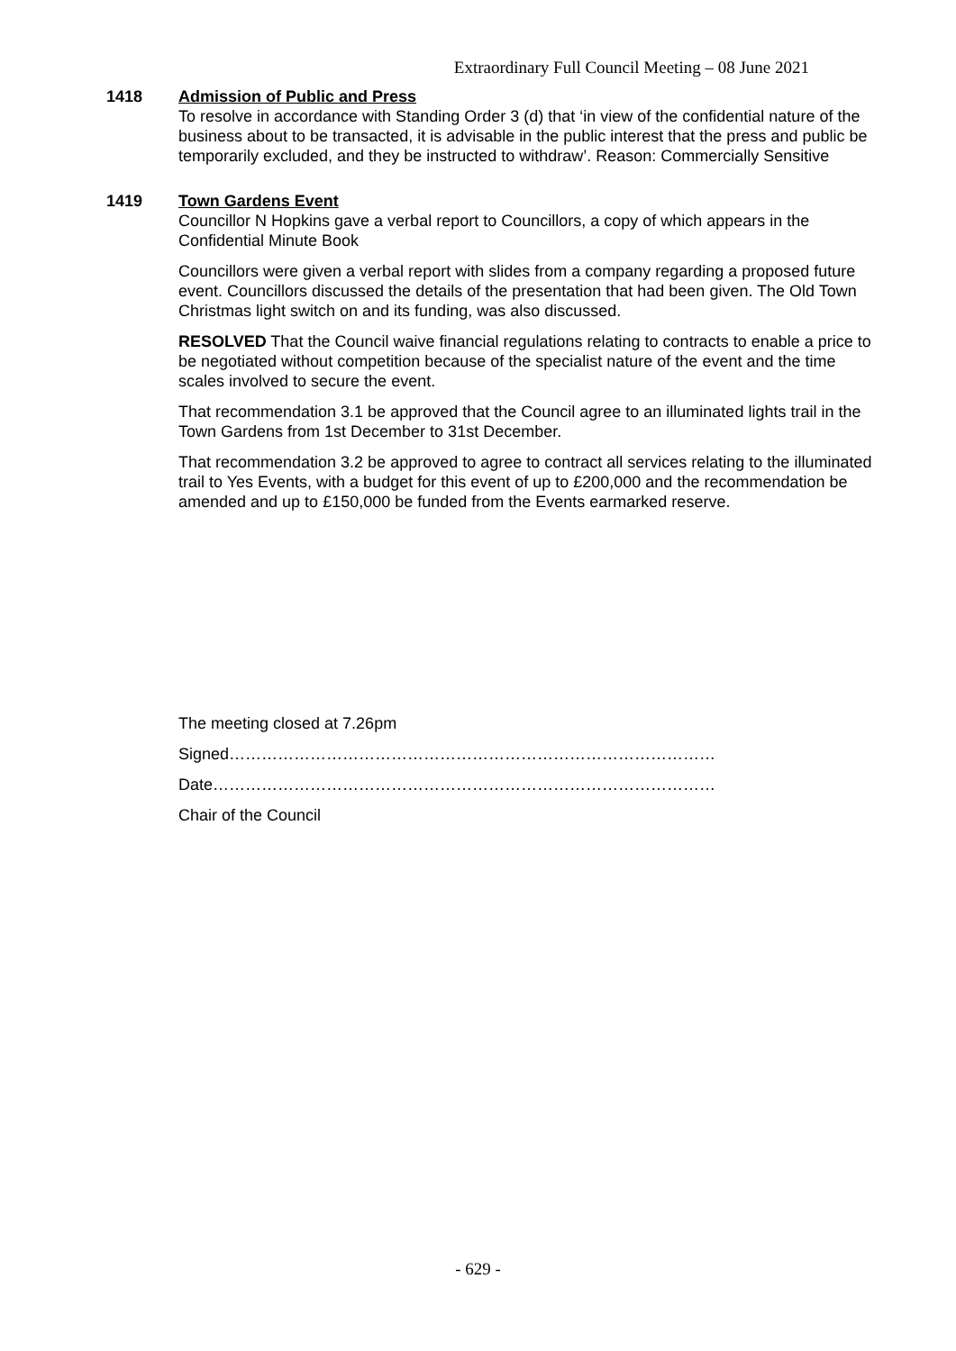Extraordinary Full Council Meeting – 08 June 2021
1418 Admission of Public and Press
To resolve in accordance with Standing Order 3 (d) that ‘in view of the confidential nature of the business about to be transacted, it is advisable in the public interest that the press and public be temporarily excluded, and they be instructed to withdraw’. Reason: Commercially Sensitive
1419 Town Gardens Event
Councillor N Hopkins gave a verbal report to Councillors, a copy of which appears in the Confidential Minute Book
Councillors were given a verbal report with slides from a company regarding a proposed future event. Councillors discussed the details of the presentation that had been given. The Old Town Christmas light switch on and its funding, was also discussed.
RESOLVED That the Council waive financial regulations relating to contracts to enable a price to be negotiated without competition because of the specialist nature of the event and the time scales involved to secure the event.
That recommendation 3.1 be approved that the Council agree to an illuminated lights trail in the Town Gardens from 1st December to 31st December.
That recommendation 3.2 be approved to agree to contract all services relating to the illuminated trail to Yes Events, with a budget for this event of up to £200,000 and the recommendation be amended and up to £150,000 be funded from the Events earmarked reserve.
The meeting closed at 7.26pm
Signed………………………………………………………………………………
Date…………………………………………………………………………………
Chair of the Council
- 629 -